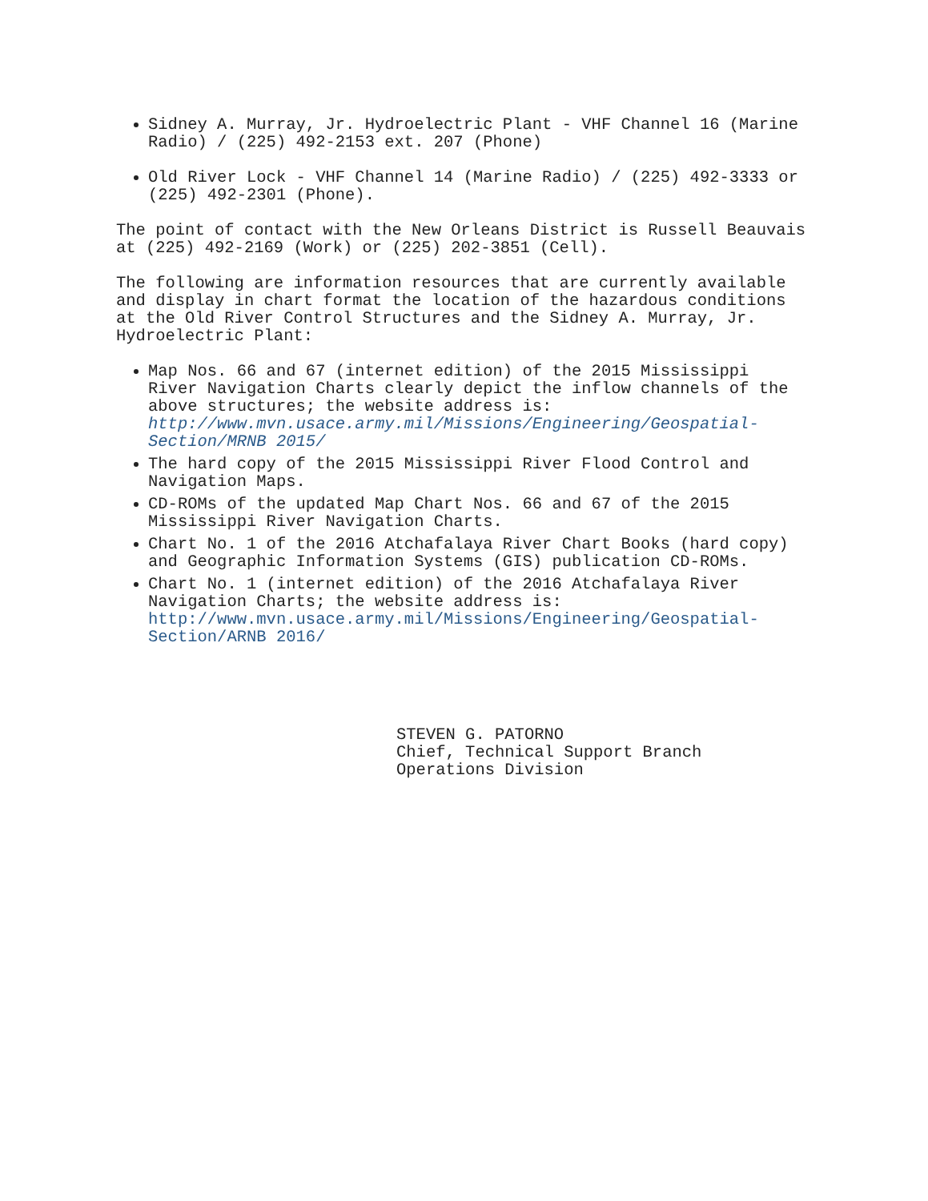Sidney A. Murray, Jr. Hydroelectric Plant - VHF Channel 16 (Marine Radio) / (225) 492-2153 ext. 207 (Phone)
Old River Lock - VHF Channel 14 (Marine Radio) / (225) 492-3333 or (225) 492-2301 (Phone).
The point of contact with the New Orleans District is Russell Beauvais at (225) 492-2169 (Work) or (225) 202-3851 (Cell).
The following are information resources that are currently available and display in chart format the location of the hazardous conditions at the Old River Control Structures and the Sidney A. Murray, Jr. Hydroelectric Plant:
Map Nos. 66 and 67 (internet edition) of the 2015 Mississippi River Navigation Charts clearly depict the inflow channels of the above structures; the website address is: http://www.mvn.usace.army.mil/Missions/Engineering/Geospatial-Section/MRNB 2015/
The hard copy of the 2015 Mississippi River Flood Control and Navigation Maps.
CD-ROMs of the updated Map Chart Nos. 66 and 67 of the 2015 Mississippi River Navigation Charts.
Chart No. 1 of the 2016 Atchafalaya River Chart Books (hard copy) and Geographic Information Systems (GIS) publication CD-ROMs.
Chart No. 1 (internet edition) of the 2016 Atchafalaya River Navigation Charts; the website address is: http://www.mvn.usace.army.mil/Missions/Engineering/Geospatial-Section/ARNB 2016/
STEVEN G. PATORNO
Chief, Technical Support Branch
Operations Division